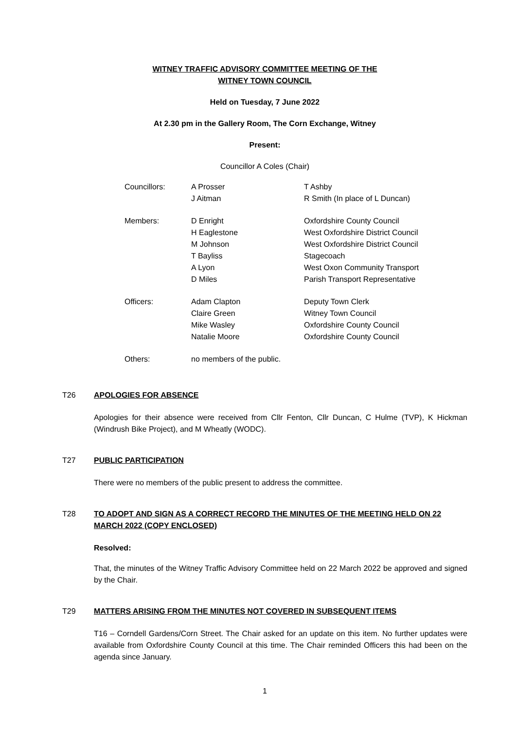WITNEY TRAFFIC ADVISORY COMMITTEE MEETING OF THE
WITNEY TOWN COUNCIL
Held on Tuesday, 7 June 2022
At 2.30 pm in the Gallery Room, The Corn Exchange, Witney
Present:
Councillor A Coles (Chair)
| Councillors: | A Prosser | T Ashby |
| | J Aitman | R Smith (In place of L Duncan) |
| Members: | D Enright | Oxfordshire County Council |
| | H Eaglestone | West Oxfordshire District Council |
| | M Johnson | West Oxfordshire District Council |
| | T Bayliss | Stagecoach |
| | A Lyon | West Oxon Community Transport |
| | D Miles | Parish Transport Representative |
| Officers: | Adam Clapton | Deputy Town Clerk |
| | Claire Green | Witney Town Council |
| | Mike Wasley | Oxfordshire County Council |
| | Natalie Moore | Oxfordshire County Council |
| Others: | no members of the public. | |
T26 APOLOGIES FOR ABSENCE
Apologies for their absence were received from Cllr Fenton, Cllr Duncan, C Hulme (TVP), K Hickman (Windrush Bike Project), and M Wheatly (WODC).
T27 PUBLIC PARTICIPATION
There were no members of the public present to address the committee.
T28 TO ADOPT AND SIGN AS A CORRECT RECORD THE MINUTES OF THE MEETING HELD ON 22 MARCH 2022 (COPY ENCLOSED)
Resolved:
That, the minutes of the Witney Traffic Advisory Committee held on 22 March 2022 be approved and signed by the Chair.
T29 MATTERS ARISING FROM THE MINUTES NOT COVERED IN SUBSEQUENT ITEMS
T16 – Corndell Gardens/Corn Street. The Chair asked for an update on this item. No further updates were available from Oxfordshire County Council at this time. The Chair reminded Officers this had been on the agenda since January.
1